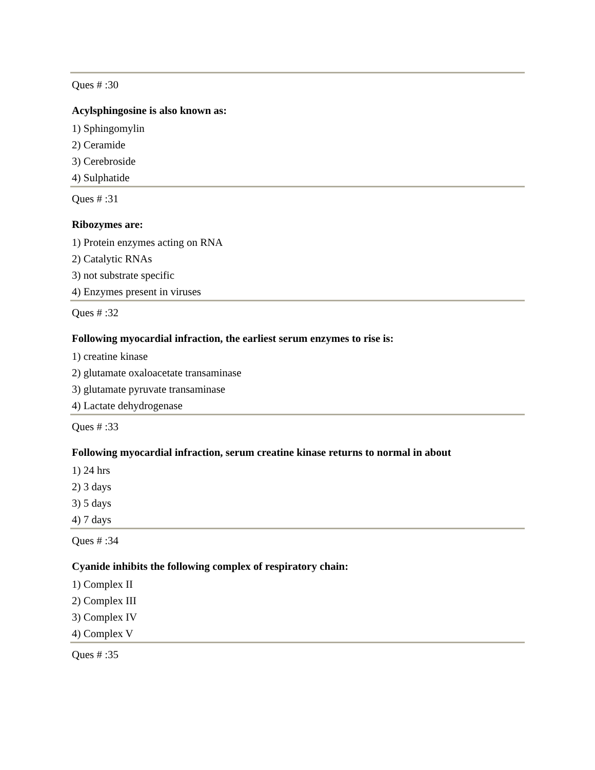Ques # :30
Acylsphingosine is also known as:
1) Sphingomylin
2) Ceramide
3) Cerebroside
4) Sulphatide
Ques # :31
Ribozymes are:
1) Protein enzymes acting on RNA
2) Catalytic RNAs
3) not substrate specific
4) Enzymes present in viruses
Ques # :32
Following myocardial infraction, the earliest serum enzymes to rise is:
1) creatine kinase
2) glutamate oxaloacetate transaminase
3) glutamate pyruvate transaminase
4) Lactate dehydrogenase
Ques # :33
Following myocardial infraction, serum creatine kinase returns to normal in about
1) 24 hrs
2) 3 days
3) 5 days
4) 7 days
Ques # :34
Cyanide inhibits the following complex of respiratory chain:
1) Complex II
2) Complex III
3) Complex IV
4) Complex V
Ques # :35